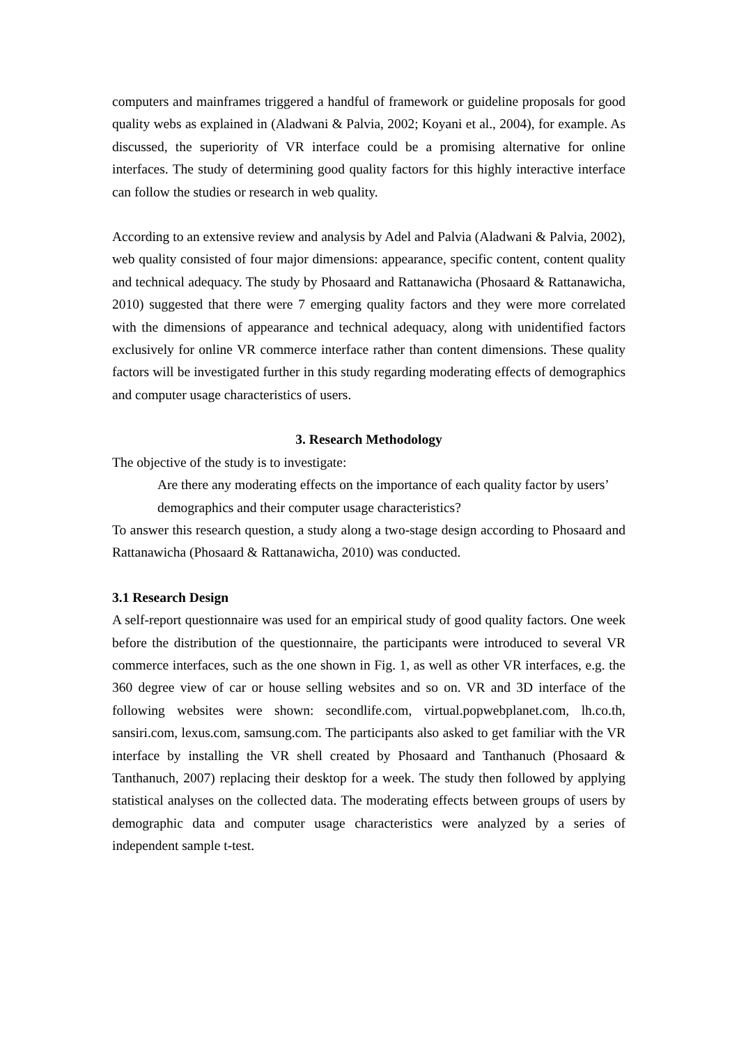computers and mainframes triggered a handful of framework or guideline proposals for good quality webs as explained in (Aladwani & Palvia, 2002; Koyani et al., 2004), for example. As discussed, the superiority of VR interface could be a promising alternative for online interfaces. The study of determining good quality factors for this highly interactive interface can follow the studies or research in web quality.
According to an extensive review and analysis by Adel and Palvia (Aladwani & Palvia, 2002), web quality consisted of four major dimensions: appearance, specific content, content quality and technical adequacy. The study by Phosaard and Rattanawicha (Phosaard & Rattanawicha, 2010) suggested that there were 7 emerging quality factors and they were more correlated with the dimensions of appearance and technical adequacy, along with unidentified factors exclusively for online VR commerce interface rather than content dimensions. These quality factors will be investigated further in this study regarding moderating effects of demographics and computer usage characteristics of users.
3. Research Methodology
The objective of the study is to investigate:
Are there any moderating effects on the importance of each quality factor by users’ demographics and their computer usage characteristics?
To answer this research question, a study along a two-stage design according to Phosaard and Rattanawicha (Phosaard & Rattanawicha, 2010) was conducted.
3.1 Research Design
A self-report questionnaire was used for an empirical study of good quality factors. One week before the distribution of the questionnaire, the participants were introduced to several VR commerce interfaces, such as the one shown in Fig. 1, as well as other VR interfaces, e.g. the 360 degree view of car or house selling websites and so on. VR and 3D interface of the following websites were shown: secondlife.com, virtual.popwebplanet.com, lh.co.th, sansiri.com, lexus.com, samsung.com. The participants also asked to get familiar with the VR interface by installing the VR shell created by Phosaard and Tanthanuch (Phosaard & Tanthanuch, 2007) replacing their desktop for a week. The study then followed by applying statistical analyses on the collected data. The moderating effects between groups of users by demographic data and computer usage characteristics were analyzed by a series of independent sample t-test.